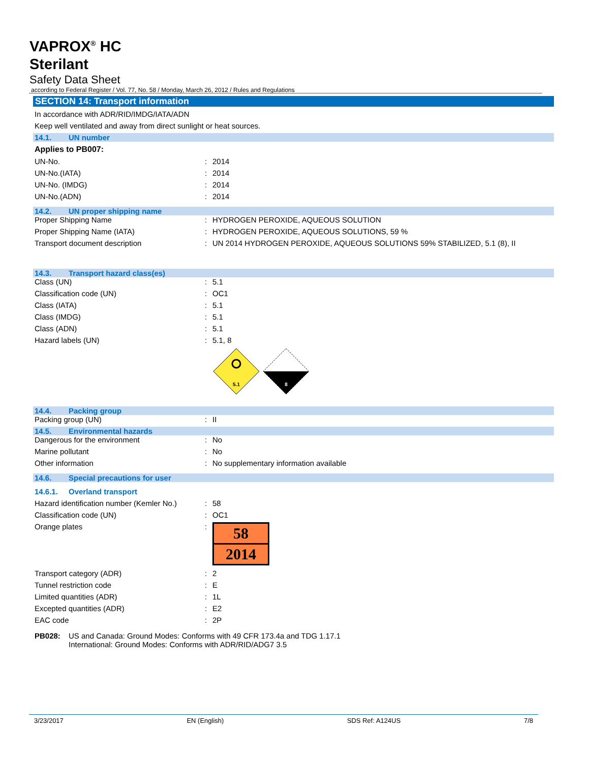VAPROX<sup>®</sup> HC
Sterilant
Safety Data Sheet
according to Federal Register / Vol. 77, No. 58 / Monday, March 26, 2012 / Rules and Regulations
SECTION 14: Transport information
In accordance with ADR/RID/IMDG/IATA/ADN
Keep well ventilated and away from direct sunlight or heat sources.
14.1. UN number
Applies to PB007:
| UN-No. | : | 2014 |
| UN-No.(IATA) | : | 2014 |
| UN-No. (IMDG) | : | 2014 |
| UN-No.(ADN) | : | 2014 |
14.2. UN proper shipping name
| Proper Shipping Name | : | HYDROGEN PEROXIDE, AQUEOUS SOLUTION |
| Proper Shipping Name (IATA) | : | HYDROGEN PEROXIDE, AQUEOUS SOLUTIONS, 59 % |
| Transport document description | : | UN 2014 HYDROGEN PEROXIDE, AQUEOUS SOLUTIONS 59% STABILIZED, 5.1 (8), II |
14.3. Transport hazard class(es)
| Class (UN) | : | 5.1 |
| Classification code (UN) | : | OC1 |
| Class (IATA) | : | 5.1 |
| Class (IMDG) | : | 5.1 |
| Class (ADN) | : | 5.1 |
| Hazard labels (UN) | : | 5.1, 8 |
| | | 5.1 8 |
14.4. Packing group
| Packing group (UN) | : | II |
14.5. Environmental hazards
| Dangerous for the environment | : | No |
| Marine pollutant | : | No |
| Other information | : | No supplementary information available |
14.6. Special precautions for user
14.6.1. Overland transport
| Hazard identification number (Kemler No.) | : | 58 |
| Classification code (UN) | : | OC1 |
| Orange plates | : | 58 2014 |
| Transport category (ADR) | : | 2 |
| Tunnel restriction code | : | E |
| Limited quantities (ADR) | : | 1L |
| Excepted quantities (ADR) | : | E2 |
| EAC code | : | 2P |
| PB028: | US and Canada: Ground Modes: Conforms with 49 CFR 173.4a and TDG 1.17.1 International: Ground Modes: Conforms with ADR/RID/ADG7 3.5 |
3/23/2017 EN (English) SDS Ref: A124US 7/8